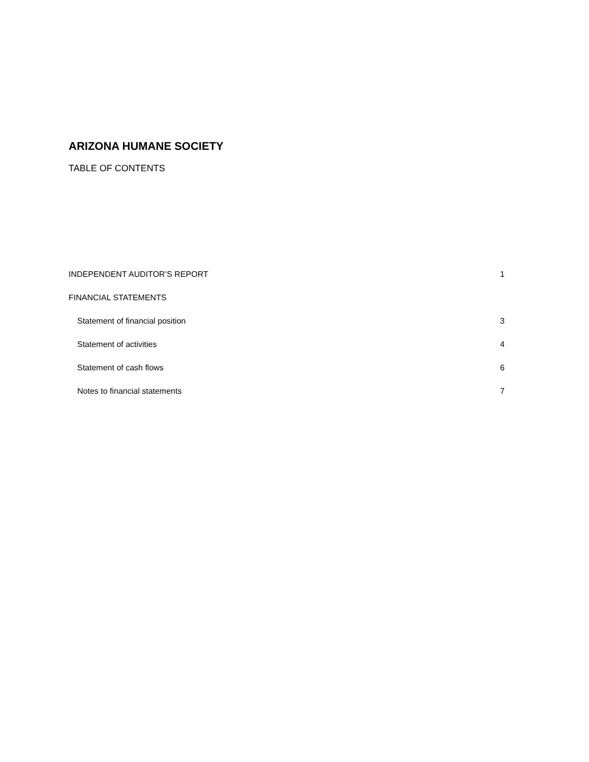ARIZONA HUMANE SOCIETY
TABLE OF CONTENTS
| INDEPENDENT AUDITOR’S REPORT | 1 |
| FINANCIAL STATEMENTS | |
| Statement of financial position | 3 |
| Statement of activities | 4 |
| Statement of cash flows | 6 |
| Notes to financial statements | 7 |